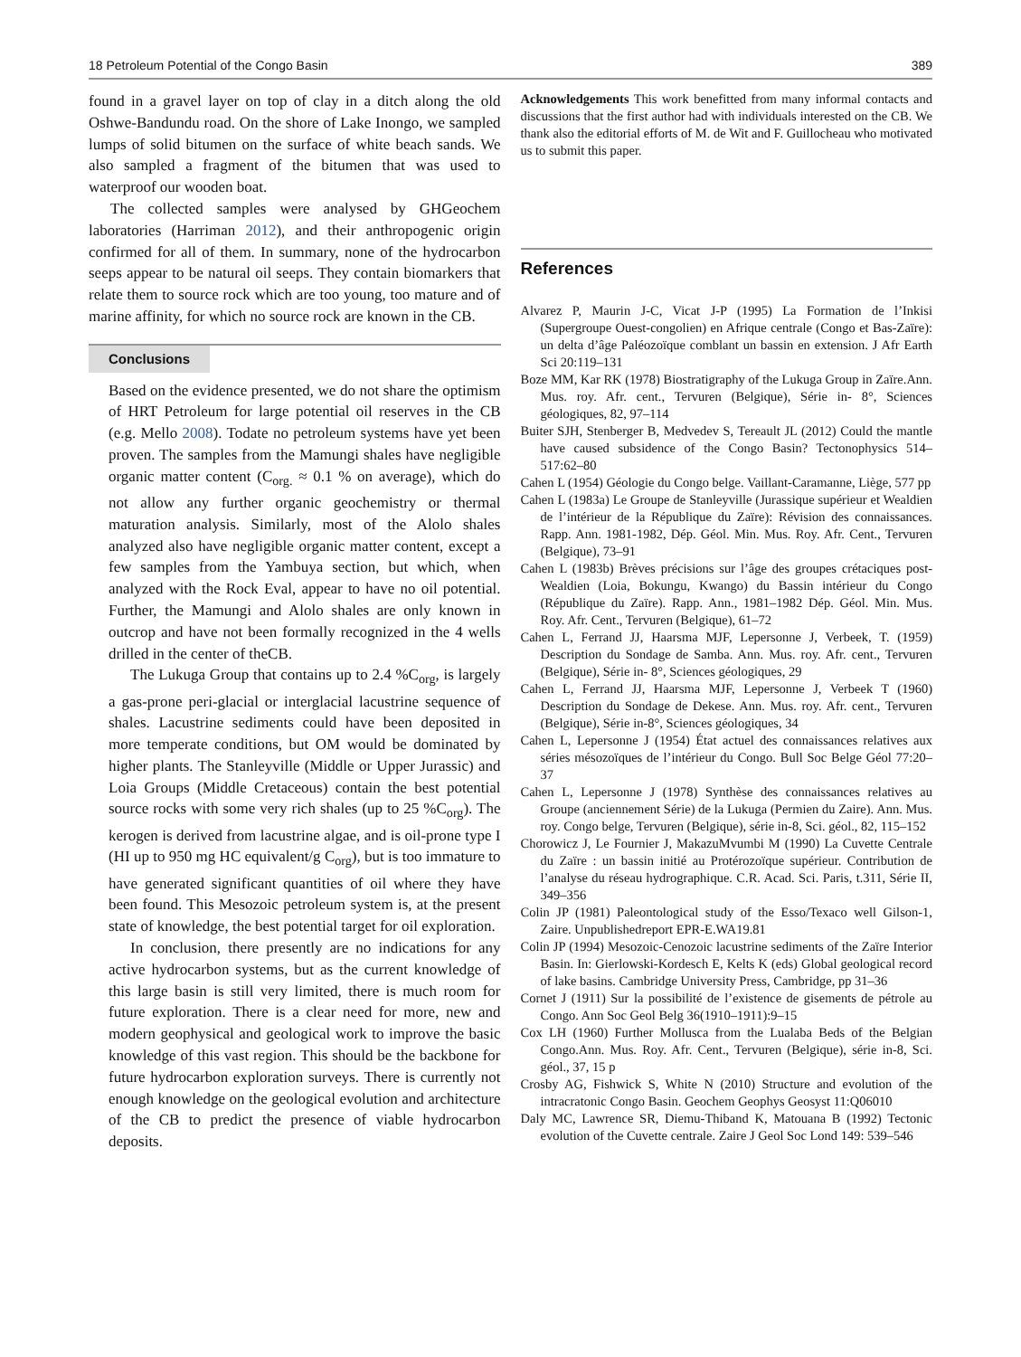18 Petroleum Potential of the Congo Basin 389
found in a gravel layer on top of clay in a ditch along the old Oshwe-Bandundu road. On the shore of Lake Inongo, we sampled lumps of solid bitumen on the surface of white beach sands. We also sampled a fragment of the bitumen that was used to waterproof our wooden boat.
The collected samples were analysed by GHGeochem laboratories (Harriman 2012), and their anthropogenic origin confirmed for all of them. In summary, none of the hydrocarbon seeps appear to be natural oil seeps. They contain biomarkers that relate them to source rock which are too young, too mature and of marine affinity, for which no source rock are known in the CB.
Conclusions
Based on the evidence presented, we do not share the optimism of HRT Petroleum for large potential oil reserves in the CB (e.g. Mello 2008). Todate no petroleum systems have yet been proven. The samples from the Mamungi shales have negligible organic matter content (C<sub>org.</sub> ≈ 0.1 % on average), which do not allow any further organic geochemistry or thermal maturation analysis. Similarly, most of the Alolo shales analyzed also have negligible organic matter content, except a few samples from the Yambuya section, but which, when analyzed with the Rock Eval, appear to have no oil potential. Further, the Mamungi and Alolo shales are only known in outcrop and have not been formally recognized in the 4 wells drilled in the center of theCB.
The Lukuga Group that contains up to 2.4 %C<sub>org</sub>, is largely a gas-prone peri-glacial or interglacial lacustrine sequence of shales. Lacustrine sediments could have been deposited in more temperate conditions, but OM would be dominated by higher plants. The Stanleyville (Middle or Upper Jurassic) and Loia Groups (Middle Cretaceous) contain the best potential source rocks with some very rich shales (up to 25 %C<sub>org</sub>). The kerogen is derived from lacustrine algae, and is oil-prone type I (HI up to 950 mg HC equivalent/g C<sub>org</sub>), but is too immature to have generated significant quantities of oil where they have been found. This Mesozoic petroleum system is, at the present state of knowledge, the best potential target for oil exploration.
In conclusion, there presently are no indications for any active hydrocarbon systems, but as the current knowledge of this large basin is still very limited, there is much room for future exploration. There is a clear need for more, new and modern geophysical and geological work to improve the basic knowledge of this vast region. This should be the backbone for future hydrocarbon exploration surveys. There is currently not enough knowledge on the geological evolution and architecture of the CB to predict the presence of viable hydrocarbon deposits.
Acknowledgements This work benefitted from many informal contacts and discussions that the first author had with individuals interested on the CB. We thank also the editorial efforts of M. de Wit and F. Guillocheau who motivated us to submit this paper.
References
Alvarez P, Maurin J-C, Vicat J-P (1995) La Formation de l’Inkisi (Supergroupe Ouest-congolien) en Afrique centrale (Congo et Bas-Zaïre): un delta d’âge Paléozoïque comblant un bassin en extension. J Afr Earth Sci 20:119–131
Boze MM, Kar RK (1978) Biostratigraphy of the Lukuga Group in Zaïre.Ann. Mus. roy. Afr. cent., Tervuren (Belgique), Série in- 8°, Sciences géologiques, 82, 97–114
Buiter SJH, Stenberger B, Medvedev S, Tereault JL (2012) Could the mantle have caused subsidence of the Congo Basin? Tectonophysics 514–517:62–80
Cahen L (1954) Géologie du Congo belge. Vaillant-Caramanne, Liège, 577 pp
Cahen L (1983a) Le Groupe de Stanleyville (Jurassique supérieur et Wealdien de l’intérieur de la République du Zaïre): Révision des connaissances. Rapp. Ann. 1981-1982, Dép. Géol. Min. Mus. Roy. Afr. Cent., Tervuren (Belgique), 73–91
Cahen L (1983b) Brèves précisions sur l’âge des groupes crétaciques post-Wealdien (Loia, Bokungu, Kwango) du Bassin intérieur du Congo (République du Zaïre). Rapp. Ann., 1981–1982 Dép. Géol. Min. Mus. Roy. Afr. Cent., Tervuren (Belgique), 61–72
Cahen L, Ferrand JJ, Haarsma MJF, Lepersonne J, Verbeek, T. (1959) Description du Sondage de Samba. Ann. Mus. roy. Afr. cent., Tervuren (Belgique), Série in- 8°, Sciences géologiques, 29
Cahen L, Ferrand JJ, Haarsma MJF, Lepersonne J, Verbeek T (1960) Description du Sondage de Dekese. Ann. Mus. roy. Afr. cent., Tervuren (Belgique), Série in-8°, Sciences géologiques, 34
Cahen L, Lepersonne J (1954) État actuel des connaissances relatives aux séries mésozoïques de l’intérieur du Congo. Bull Soc Belge Géol 77:20–37
Cahen L, Lepersonne J (1978) Synthèse des connaissances relatives au Groupe (anciennement Série) de la Lukuga (Permien du Zaire). Ann. Mus. roy. Congo belge, Tervuren (Belgique), série in-8, Sci. géol., 82, 115–152
Chorowicz J, Le Fournier J, MakazuMvumbi M (1990) La Cuvette Centrale du Zaïre : un bassin initié au Protérozoïque supérieur. Contribution de l’analyse du réseau hydrographique. C.R. Acad. Sci. Paris, t.311, Série II, 349–356
Colin JP (1981) Paleontological study of the Esso/Texaco well Gilson-1, Zaire. Unpublishedreport EPR-E.WA19.81
Colin JP (1994) Mesozoic-Cenozoic lacustrine sediments of the Zaïre Interior Basin. In: Gierlowski-Kordesch E, Kelts K (eds) Global geological record of lake basins. Cambridge University Press, Cambridge, pp 31–36
Cornet J (1911) Sur la possibilité de l’existence de gisements de pétrole au Congo. Ann Soc Geol Belg 36(1910–1911):9–15
Cox LH (1960) Further Mollusca from the Lualaba Beds of the Belgian Congo.Ann. Mus. Roy. Afr. Cent., Tervuren (Belgique), série in-8, Sci. géol., 37, 15 p
Crosby AG, Fishwick S, White N (2010) Structure and evolution of the intracratonic Congo Basin. Geochem Geophys Geosyst 11:Q06010
Daly MC, Lawrence SR, Diemu-Thiband K, Matouana B (1992) Tectonic evolution of the Cuvette centrale. Zaire J Geol Soc Lond 149: 539–546